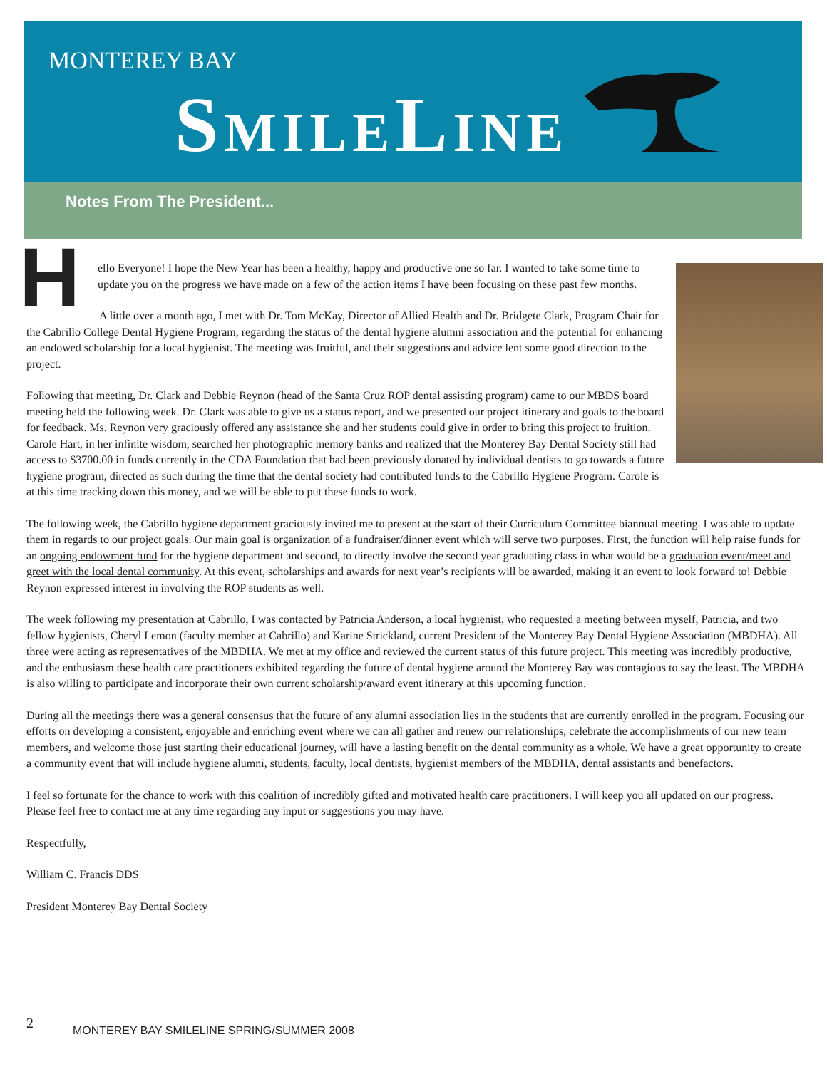MONTEREY BAY
SMILELINE
Notes From The President...
H
ello Everyone! I hope the New Year has been a healthy, happy and productive one so far. I wanted to take some time to update you on the progress we have made on a few of the action items I have been focusing on these past few months.
A little over a month ago, I met with Dr. Tom McKay, Director of Allied Health and Dr. Bridgete Clark, Program Chair for the Cabrillo College Dental Hygiene Program, regarding the status of the dental hygiene alumni association and the potential for enhancing an endowed scholarship for a local hygienist. The meeting was fruitful, and their suggestions and advice lent some good direction to the project.
Following that meeting, Dr. Clark and Debbie Reynon (head of the Santa Cruz ROP dental assisting program) came to our MBDS board meeting held the following week. Dr. Clark was able to give us a status report, and we presented our project itinerary and goals to the board for feedback. Ms. Reynon very graciously offered any assistance she and her students could give in order to bring this project to fruition. Carole Hart, in her infinite wisdom, searched her photographic memory banks and realized that the Monterey Bay Dental Society still had access to $3700.00 in funds currently in the CDA Foundation that had been previously donated by individual dentists to go towards a future hygiene program, directed as such during the time that the dental society had contributed funds to the Cabrillo Hygiene Program. Carole is at this time tracking down this money, and we will be able to put these funds to work.
The following week, the Cabrillo hygiene department graciously invited me to present at the start of their Curriculum Committee biannual meeting. I was able to update them in regards to our project goals. Our main goal is organization of a fundraiser/dinner event which will serve two purposes. First, the function will help raise funds for an ongoing endowment fund for the hygiene department and second, to directly involve the second year graduating class in what would be a graduation event/meet and greet with the local dental community. At this event, scholarships and awards for next year’s recipients will be awarded, making it an event to look forward to! Debbie Reynon expressed interest in involving the ROP students as well.
The week following my presentation at Cabrillo, I was contacted by Patricia Anderson, a local hygienist, who requested a meeting between myself, Patricia, and two fellow hygienists, Cheryl Lemon (faculty member at Cabrillo) and Karine Strickland, current President of the Monterey Bay Dental Hygiene Association (MBDHA). All three were acting as representatives of the MBDHA. We met at my office and reviewed the current status of this future project. This meeting was incredibly productive, and the enthusiasm these health care practitioners exhibited regarding the future of dental hygiene around the Monterey Bay was contagious to say the least. The MBDHA is also willing to participate and incorporate their own current scholarship/award event itinerary at this upcoming function.
During all the meetings there was a general consensus that the future of any alumni association lies in the students that are currently enrolled in the program. Focusing our efforts on developing a consistent, enjoyable and enriching event where we can all gather and renew our relationships, celebrate the accomplishments of our new team members, and welcome those just starting their educational journey, will have a lasting benefit on the dental community as a whole. We have a great opportunity to create a community event that will include hygiene alumni, students, faculty, local dentists, hygienist members of the MBDHA, dental assistants and benefactors.
I feel so fortunate for the chance to work with this coalition of incredibly gifted and motivated health care practitioners. I will keep you all updated on our progress. Please feel free to contact me at any time regarding any input or suggestions you may have.
Respectfully,
William C. Francis DDS
President Monterey Bay Dental Society
2 MONTEREY BAY SMILELINE SPRING/SUMMER 2008